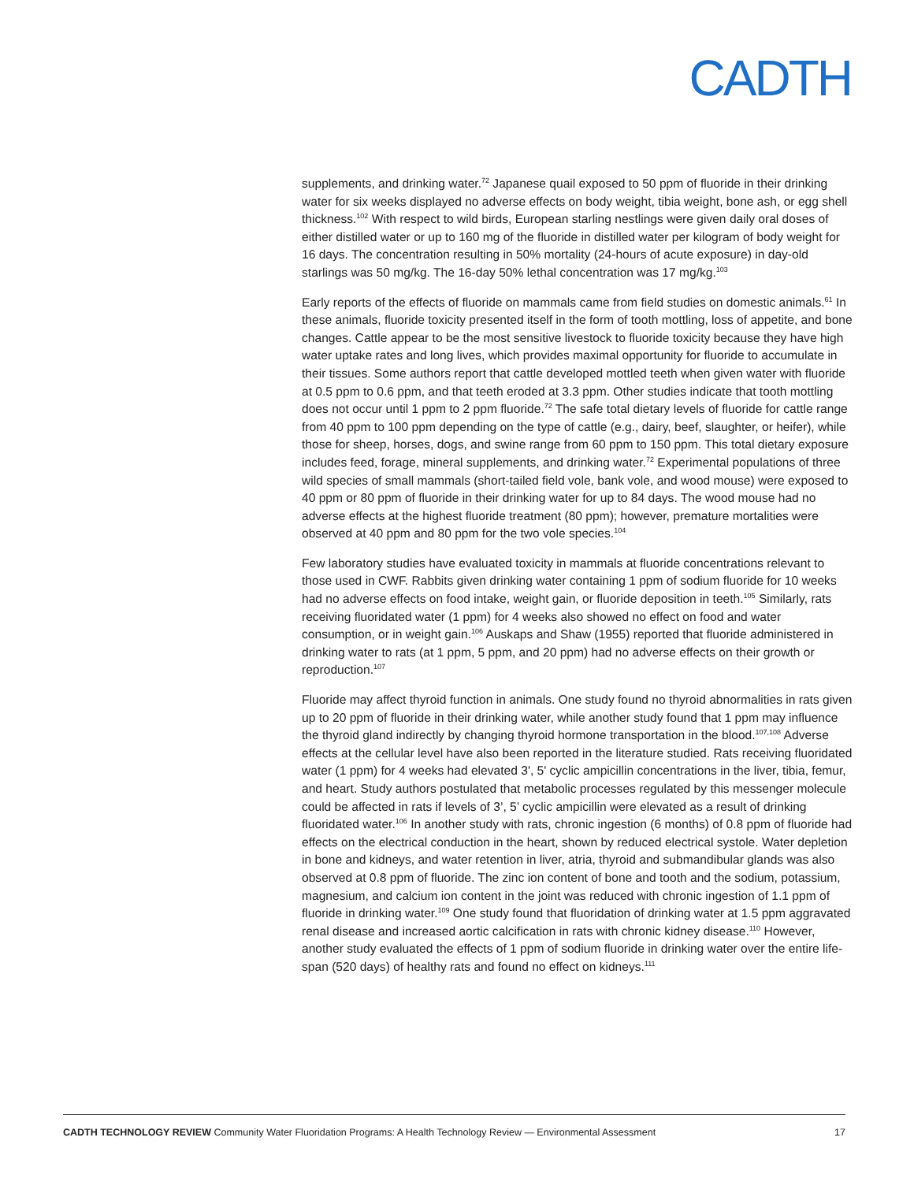CADTH
supplements, and drinking water.<sup>72</sup> Japanese quail exposed to 50 ppm of fluoride in their drinking water for six weeks displayed no adverse effects on body weight, tibia weight, bone ash, or egg shell thickness.<sup>102</sup> With respect to wild birds, European starling nestlings were given daily oral doses of either distilled water or up to 160 mg of the fluoride in distilled water per kilogram of body weight for 16 days. The concentration resulting in 50% mortality (24-hours of acute exposure) in day-old starlings was 50 mg/kg. The 16-day 50% lethal concentration was 17 mg/kg.<sup>103</sup>
Early reports of the effects of fluoride on mammals came from field studies on domestic animals.<sup>61</sup> In these animals, fluoride toxicity presented itself in the form of tooth mottling, loss of appetite, and bone changes. Cattle appear to be the most sensitive livestock to fluoride toxicity because they have high water uptake rates and long lives, which provides maximal opportunity for fluoride to accumulate in their tissues. Some authors report that cattle developed mottled teeth when given water with fluoride at 0.5 ppm to 0.6 ppm, and that teeth eroded at 3.3 ppm. Other studies indicate that tooth mottling does not occur until 1 ppm to 2 ppm fluoride.<sup>72</sup> The safe total dietary levels of fluoride for cattle range from 40 ppm to 100 ppm depending on the type of cattle (e.g., dairy, beef, slaughter, or heifer), while those for sheep, horses, dogs, and swine range from 60 ppm to 150 ppm. This total dietary exposure includes feed, forage, mineral supplements, and drinking water.<sup>72</sup> Experimental populations of three wild species of small mammals (short-tailed field vole, bank vole, and wood mouse) were exposed to 40 ppm or 80 ppm of fluoride in their drinking water for up to 84 days. The wood mouse had no adverse effects at the highest fluoride treatment (80 ppm); however, premature mortalities were observed at 40 ppm and 80 ppm for the two vole species.<sup>104</sup>
Few laboratory studies have evaluated toxicity in mammals at fluoride concentrations relevant to those used in CWF. Rabbits given drinking water containing 1 ppm of sodium fluoride for 10 weeks had no adverse effects on food intake, weight gain, or fluoride deposition in teeth.<sup>105</sup> Similarly, rats receiving fluoridated water (1 ppm) for 4 weeks also showed no effect on food and water consumption, or in weight gain.<sup>106</sup> Auskaps and Shaw (1955) reported that fluoride administered in drinking water to rats (at 1 ppm, 5 ppm, and 20 ppm) had no adverse effects on their growth or reproduction.<sup>107</sup>
Fluoride may affect thyroid function in animals. One study found no thyroid abnormalities in rats given up to 20 ppm of fluoride in their drinking water, while another study found that 1 ppm may influence the thyroid gland indirectly by changing thyroid hormone transportation in the blood.<sup>107,108</sup> Adverse effects at the cellular level have also been reported in the literature studied. Rats receiving fluoridated water (1 ppm) for 4 weeks had elevated 3', 5' cyclic ampicillin concentrations in the liver, tibia, femur, and heart. Study authors postulated that metabolic processes regulated by this messenger molecule could be affected in rats if levels of 3’, 5’ cyclic ampicillin were elevated as a result of drinking fluoridated water.<sup>106</sup> In another study with rats, chronic ingestion (6 months) of 0.8 ppm of fluoride had effects on the electrical conduction in the heart, shown by reduced electrical systole. Water depletion in bone and kidneys, and water retention in liver, atria, thyroid and submandibular glands was also observed at 0.8 ppm of fluoride. The zinc ion content of bone and tooth and the sodium, potassium, magnesium, and calcium ion content in the joint was reduced with chronic ingestion of 1.1 ppm of fluoride in drinking water.<sup>109</sup> One study found that fluoridation of drinking water at 1.5 ppm aggravated renal disease and increased aortic calcification in rats with chronic kidney disease.<sup>110</sup> However, another study evaluated the effects of 1 ppm of sodium fluoride in drinking water over the entire life-span (520 days) of healthy rats and found no effect on kidneys.<sup>111</sup>
CADTH TECHNOLOGY REVIEW Community Water Fluoridation Programs: A Health Technology Review — Environmental Assessment 17